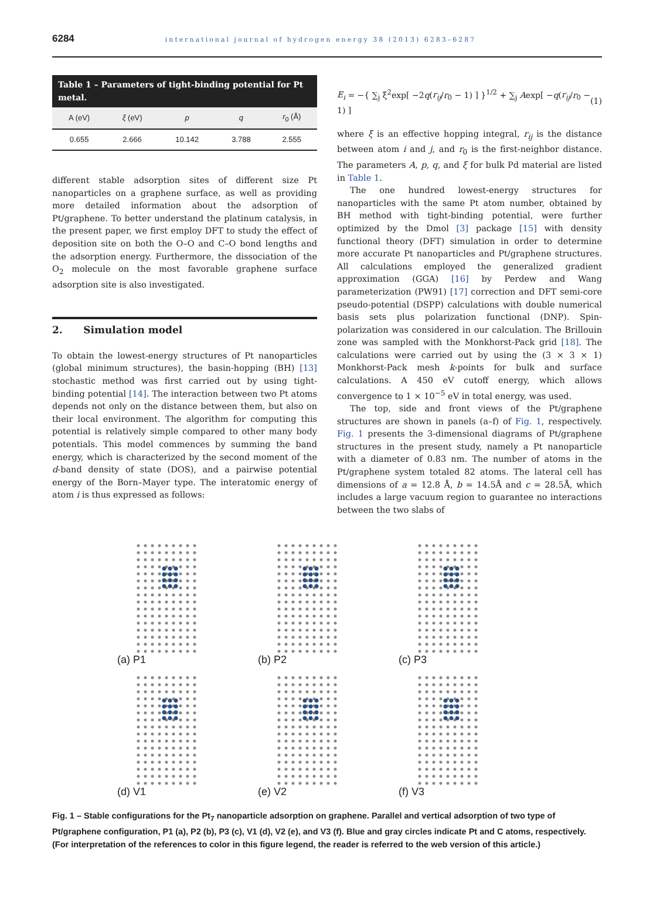6284 international journal of hydrogen energy 38 (2013) 6283–6287
Table 1 – Parameters of tight-binding potential for Pt metal.
| A (eV) | ξ (eV) | p | q | r<sub>0</sub> (Å) |
| --- | --- | --- | --- | --- |
| 0.655 | 2.666 | 10.142 | 3.788 | 2.555 |
different stable adsorption sites of different size Pt nanoparticles on a graphene surface, as well as providing more detailed information about the adsorption of Pt/graphene. To better understand the platinum catalysis, in the present paper, we first employ DFT to study the effect of deposition site on both the O–O and C–O bond lengths and the adsorption energy. Furthermore, the dissociation of the O<sub>2</sub> molecule on the most favorable graphene surface adsorption site is also investigated.
2. Simulation model
To obtain the lowest-energy structures of Pt nanoparticles (global minimum structures), the basin-hopping (BH) [13] stochastic method was first carried out by using tight-binding potential [14]. The interaction between two Pt atoms depends not only on the distance between them, but also on their local environment. The algorithm for computing this potential is relatively simple compared to other many body potentials. This model commences by summing the band energy, which is characterized by the second moment of the d-band density of state (DOS), and a pairwise potential energy of the Born–Mayer type. The interatomic energy of atom i is thus expressed as follows:
E<sub>i</sub> = −{ ∑<sub>j</sub> ξ<sup>2</sup>exp[ −2q(r<sub>ij</sub>/r<sub>0</sub> − 1) ] }<sup>1/2</sup> + ∑<sub>j</sub> Aexp[ −q(r<sub>ij</sub>/r<sub>0</sub> − 1) ] (1)
where ξ is an effective hopping integral, r<sub>ij</sub> is the distance between atom i and j, and r<sub>0</sub> is the first-neighbor distance. The parameters A, p, q, and ξ for bulk Pd material are listed in Table 1.
The one hundred lowest-energy structures for nanoparticles with the same Pt atom number, obtained by BH method with tight-binding potential, were further optimized by the Dmol [3] package [15] with density functional theory (DFT) simulation in order to determine more accurate Pt nanoparticles and Pt/graphene structures. All calculations employed the generalized gradient approximation (GGA) [16] by Perdew and Wang parameterization (PW91) [17] correction and DFT semi-core pseudo-potential (DSPP) calculations with double numerical basis sets plus polarization functional (DNP). Spin-polarization was considered in our calculation. The Brillouin zone was sampled with the Monkhorst-Pack grid [18]. The calculations were carried out by using the (3 × 3 × 1) Monkhorst-Pack mesh k-points for bulk and surface calculations. A 450 eV cutoff energy, which allows convergence to 1 × 10<sup>−5</sup> eV in total energy, was used.
The top, side and front views of the Pt/graphene structures are shown in panels (a–f) of Fig. 1, respectively. Fig. 1 presents the 3-dimensional diagrams of Pt/graphene structures in the present study, namely a Pt nanoparticle with a diameter of 0.83 nm. The number of atoms in the Pt/graphene system totaled 82 atoms. The lateral cell has dimensions of a = 12.8 Å, b = 14.5Å and c = 28.5Å, which includes a large vacuum region to guarantee no interactions between the two slabs of
(a) P1
(b) P2
(c) P3
(d) V1
(e) V2
(f) V3
Fig. 1 – Stable configurations for the Pt<sub>7</sub> nanoparticle adsorption on graphene. Parallel and vertical adsorption of two type of Pt/graphene configuration, P1 (a), P2 (b), P3 (c), V1 (d), V2 (e), and V3 (f). Blue and gray circles indicate Pt and C atoms, respectively. (For interpretation of the references to color in this figure legend, the reader is referred to the web version of this article.)